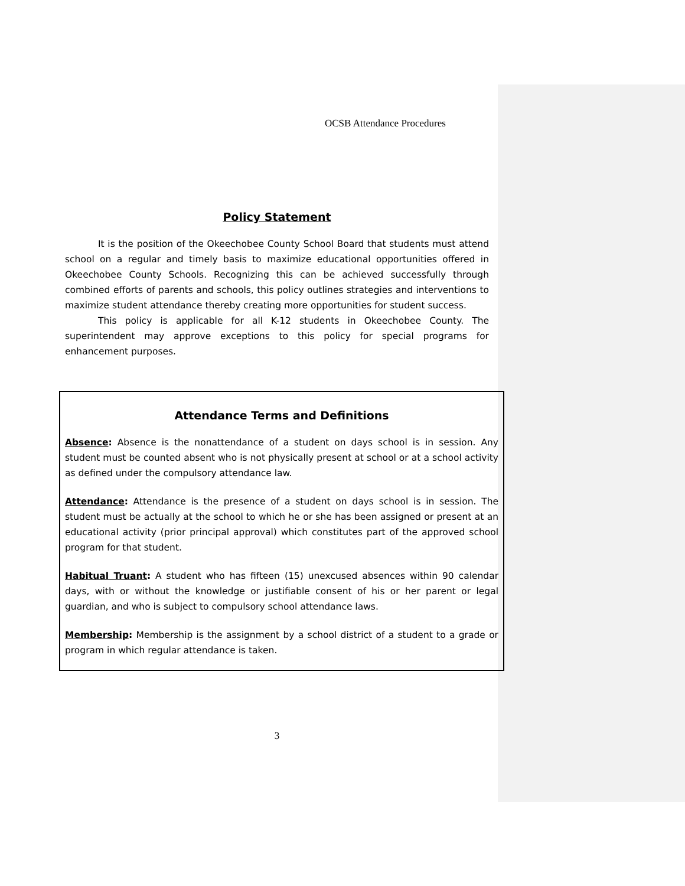OCSB Attendance Procedures
Policy Statement
It is the position of the Okeechobee County School Board that students must attend school on a regular and timely basis to maximize educational opportunities offered in Okeechobee County Schools. Recognizing this can be achieved successfully through combined efforts of parents and schools, this policy outlines strategies and interventions to maximize student attendance thereby creating more opportunities for student success.
This policy is applicable for all K-12 students in Okeechobee County. The superintendent may approve exceptions to this policy for special programs for enhancement purposes.
Attendance Terms and Definitions
Absence: Absence is the nonattendance of a student on days school is in session. Any student must be counted absent who is not physically present at school or at a school activity as defined under the compulsory attendance law.
Attendance: Attendance is the presence of a student on days school is in session. The student must be actually at the school to which he or she has been assigned or present at an educational activity (prior principal approval) which constitutes part of the approved school program for that student.
Habitual Truant: A student who has fifteen (15) unexcused absences within 90 calendar days, with or without the knowledge or justifiable consent of his or her parent or legal guardian, and who is subject to compulsory school attendance laws.
Membership: Membership is the assignment by a school district of a student to a grade or program in which regular attendance is taken.
3